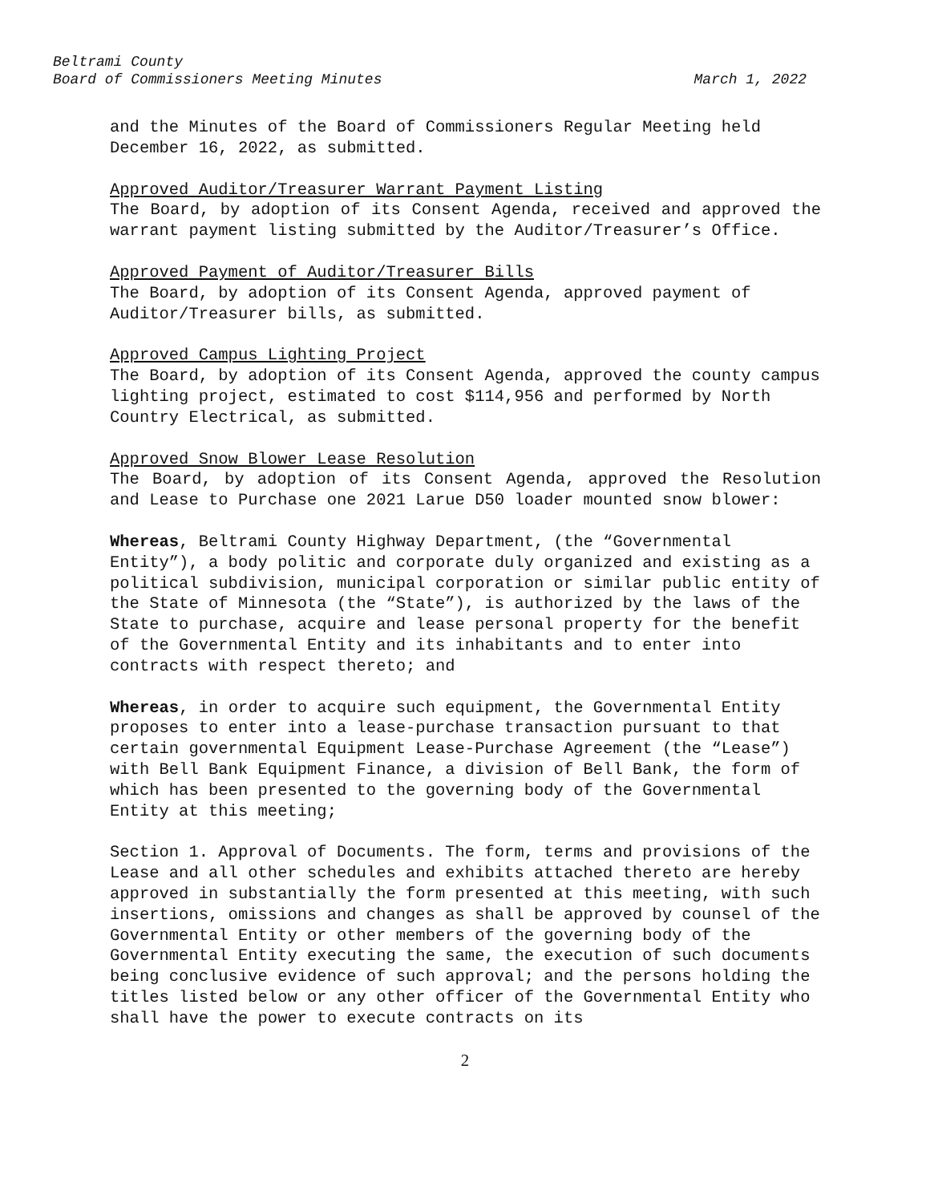Beltrami County
Board of Commissioners Meeting Minutes
March 1, 2022
and the Minutes of the Board of Commissioners Regular Meeting held December 16, 2022, as submitted.
Approved Auditor/Treasurer Warrant Payment Listing
The Board, by adoption of its Consent Agenda, received and approved the warrant payment listing submitted by the Auditor/Treasurer’s Office.
Approved Payment of Auditor/Treasurer Bills
The Board, by adoption of its Consent Agenda, approved payment of Auditor/Treasurer bills, as submitted.
Approved Campus Lighting Project
The Board, by adoption of its Consent Agenda, approved the county campus lighting project, estimated to cost $114,956 and performed by North Country Electrical, as submitted.
Approved Snow Blower Lease Resolution
The Board, by adoption of its Consent Agenda, approved the Resolution and Lease to Purchase one 2021 Larue D50 loader mounted snow blower:
Whereas, Beltrami County Highway Department, (the “Governmental Entity”), a body politic and corporate duly organized and existing as a political subdivision, municipal corporation or similar public entity of the State of Minnesota (the “State”), is authorized by the laws of the State to purchase, acquire and lease personal property for the benefit of the Governmental Entity and its inhabitants and to enter into contracts with respect thereto; and
Whereas, in order to acquire such equipment, the Governmental Entity proposes to enter into a lease-purchase transaction pursuant to that certain governmental Equipment Lease-Purchase Agreement (the “Lease”) with Bell Bank Equipment Finance, a division of Bell Bank, the form of which has been presented to the governing body of the Governmental Entity at this meeting;
Section 1. Approval of Documents. The form, terms and provisions of the Lease and all other schedules and exhibits attached thereto are hereby approved in substantially the form presented at this meeting, with such insertions, omissions and changes as shall be approved by counsel of the Governmental Entity or other members of the governing body of the Governmental Entity executing the same, the execution of such documents being conclusive evidence of such approval; and the persons holding the titles listed below or any other officer of the Governmental Entity who shall have the power to execute contracts on its
2